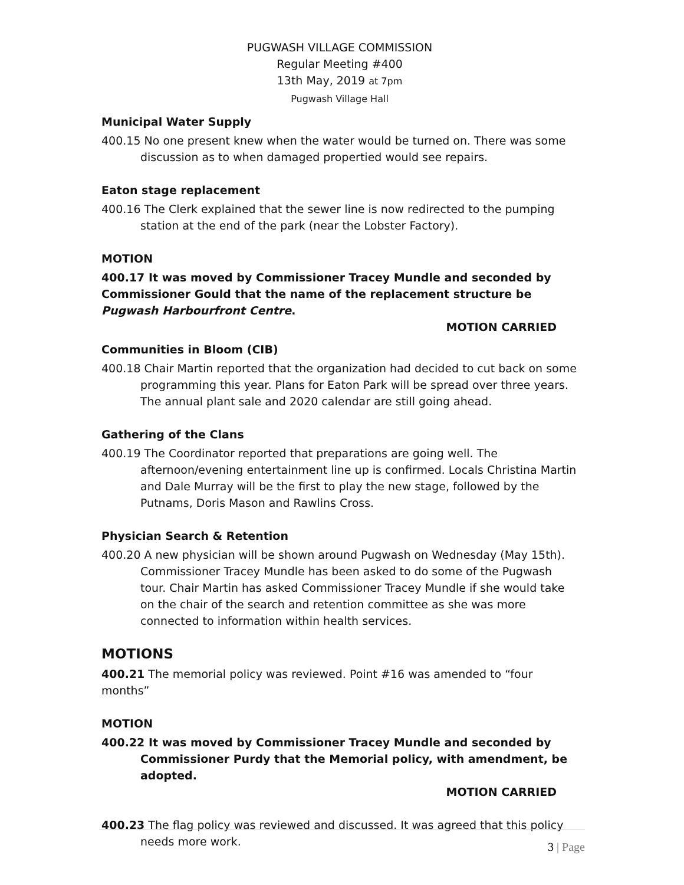PUGWASH VILLAGE COMMISSION
Regular Meeting #400
13th May, 2019 at 7pm
Pugwash Village Hall
Municipal Water Supply
400.15 No one present knew when the water would be turned on. There was some discussion as to when damaged propertied would see repairs.
Eaton stage replacement
400.16 The Clerk explained that the sewer line is now redirected to the pumping station at the end of the park (near the Lobster Factory).
MOTION
400.17 It was moved by Commissioner Tracey Mundle and seconded by Commissioner Gould that the name of the replacement structure be Pugwash Harbourfront Centre.
MOTION CARRIED
Communities in Bloom (CIB)
400.18 Chair Martin reported that the organization had decided to cut back on some programming this year. Plans for Eaton Park will be spread over three years. The annual plant sale and 2020 calendar are still going ahead.
Gathering of the Clans
400.19 The Coordinator reported that preparations are going well. The afternoon/evening entertainment line up is confirmed. Locals Christina Martin and Dale Murray will be the first to play the new stage, followed by the Putnams, Doris Mason and Rawlins Cross.
Physician Search & Retention
400.20 A new physician will be shown around Pugwash on Wednesday (May 15th). Commissioner Tracey Mundle has been asked to do some of the Pugwash tour. Chair Martin has asked Commissioner Tracey Mundle if she would take on the chair of the search and retention committee as she was more connected to information within health services.
MOTIONS
400.21 The memorial policy was reviewed. Point #16 was amended to “four months”
MOTION
400.22 It was moved by Commissioner Tracey Mundle and seconded by Commissioner Purdy that the Memorial policy, with amendment, be adopted.
MOTION CARRIED
400.23 The flag policy was reviewed and discussed. It was agreed that this policy needs more work.
3 | Page